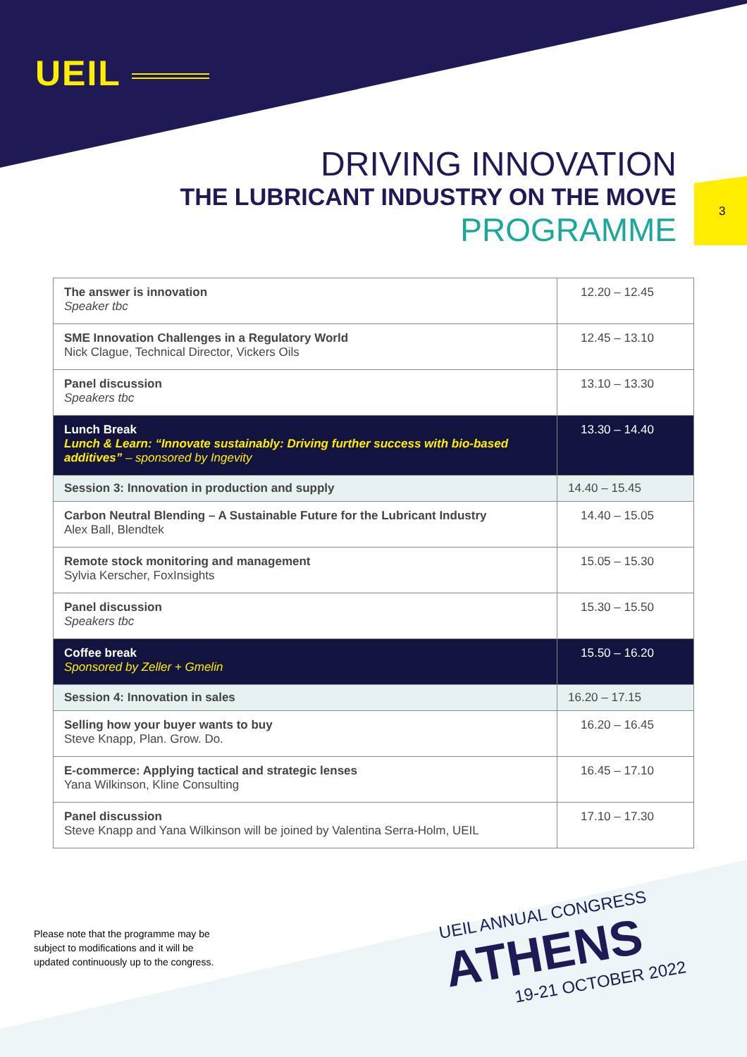UEIL
DRIVING INNOVATION
THE LUBRICANT INDUSTRY ON THE MOVE
PROGRAMME
3
| The answer is innovation Speaker tbc | 12.20 – 12.45 |
| SME Innovation Challenges in a Regulatory World Nick Clague, Technical Director, Vickers Oils | 12.45 – 13.10 |
| Panel discussion Speakers tbc | 13.10 – 13.30 |
| Lunch Break Lunch & Learn: “Innovate sustainably: Driving further success with bio-based additives” – sponsored by Ingevity | 13.30 – 14.40 |
| Session 3: Innovation in production and supply | 14.40 – 15.45 |
| Carbon Neutral Blending – A Sustainable Future for the Lubricant Industry Alex Ball, Blendtek | 14.40 – 15.05 |
| Remote stock monitoring and management Sylvia Kerscher, FoxInsights | 15.05 – 15.30 |
| Panel discussion Speakers tbc | 15.30 – 15.50 |
| Coffee break Sponsored by Zeller + Gmelin | 15.50 – 16.20 |
| Session 4: Innovation in sales | 16.20 – 17.15 |
| Selling how your buyer wants to buy Steve Knapp, Plan. Grow. Do. | 16.20 – 16.45 |
| E-commerce: Applying tactical and strategic lenses Yana Wilkinson, Kline Consulting | 16.45 – 17.10 |
| Panel discussion Steve Knapp and Yana Wilkinson will be joined by Valentina Serra-Holm, UEIL | 17.10 – 17.30 |
Please note that the programme may be
subject to modifications and it will be
updated continuously up to the congress.
UEIL ANNUAL CONGRESS
ATHENS
19-21 OCTOBER 2022